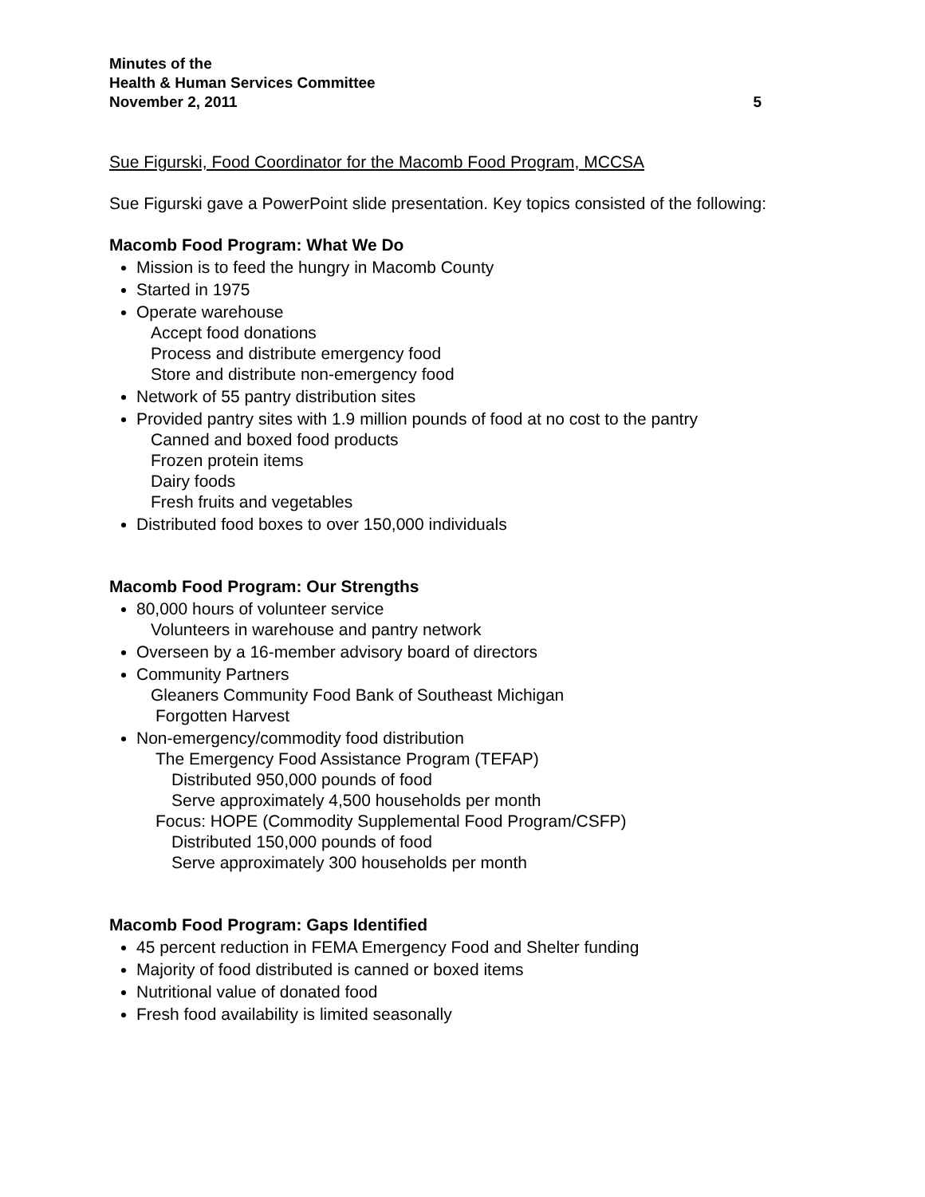Minutes of the
Health & Human Services Committee
November 2, 2011 5
Sue Figurski, Food Coordinator for the Macomb Food Program, MCCSA
Sue Figurski gave a PowerPoint slide presentation. Key topics consisted of the following:
Macomb Food Program: What We Do
Mission is to feed the hungry in Macomb County
Started in 1975
Operate warehouse
Accept food donations
Process and distribute emergency food
Store and distribute non-emergency food
Network of 55 pantry distribution sites
Provided pantry sites with 1.9 million pounds of food at no cost to the pantry
Canned and boxed food products
Frozen protein items
Dairy foods
Fresh fruits and vegetables
Distributed food boxes to over 150,000 individuals
Macomb Food Program: Our Strengths
80,000 hours of volunteer service
Volunteers in warehouse and pantry network
Overseen by a 16-member advisory board of directors
Community Partners
Gleaners Community Food Bank of Southeast Michigan
Forgotten Harvest
Non-emergency/commodity food distribution
The Emergency Food Assistance Program (TEFAP)
Distributed 950,000 pounds of food
Serve approximately 4,500 households per month
Focus: HOPE (Commodity Supplemental Food Program/CSFP)
Distributed 150,000 pounds of food
Serve approximately 300 households per month
Macomb Food Program: Gaps Identified
45 percent reduction in FEMA Emergency Food and Shelter funding
Majority of food distributed is canned or boxed items
Nutritional value of donated food
Fresh food availability is limited seasonally